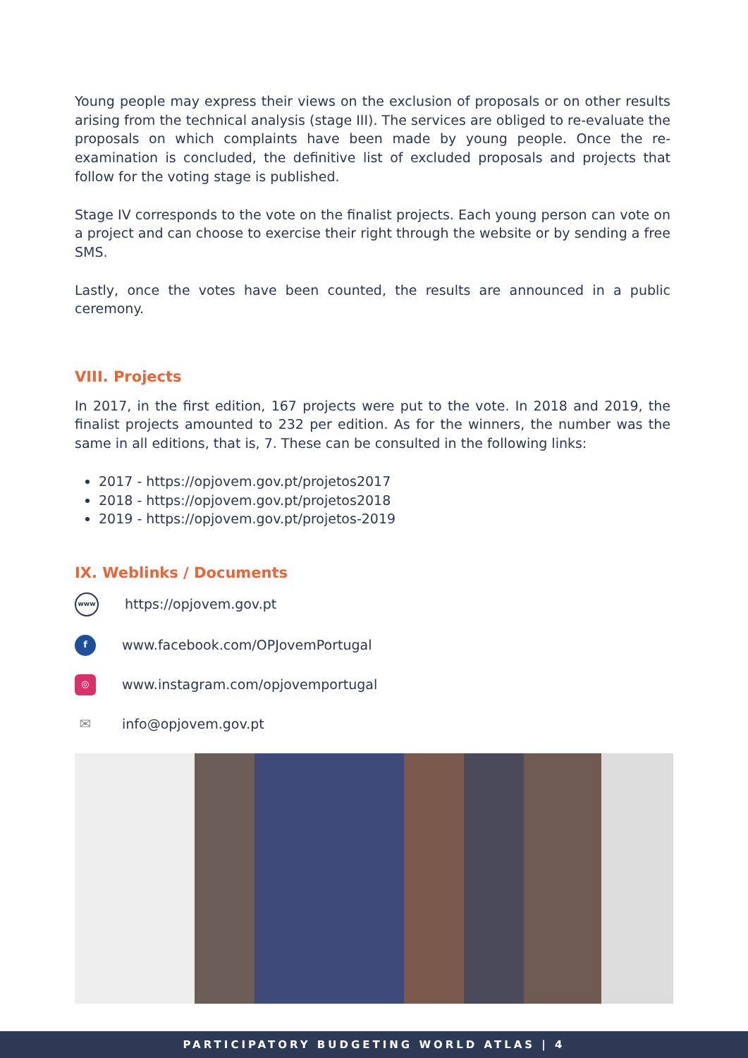Young people may express their views on the exclusion of proposals or on other results arising from the technical analysis (stage III). The services are obliged to re-evaluate the proposals on which complaints have been made by young people. Once the re-examination is concluded, the definitive list of excluded proposals and projects that follow for the voting stage is published.
Stage IV corresponds to the vote on the finalist projects. Each young person can vote on a project and can choose to exercise their right through the website or by sending a free SMS.
Lastly, once the votes have been counted, the results are announced in a public ceremony.
VIII. Projects
In 2017, in the first edition, 167 projects were put to the vote. In 2018 and 2019, the finalist projects amounted to 232 per edition. As for the winners, the number was the same in all editions, that is, 7. These can be consulted in the following links:
2017 - https://opjovem.gov.pt/projetos2017
2018 - https://opjovem.gov.pt/projetos2018
2019 - https://opjovem.gov.pt/projetos-2019
IX. Weblinks / Documents
www https://opjovem.gov.pt
fwww.facebook.com/OPJovemPortugal
◎ www.instagram.com/opjovemportugal
✉ info@opjovem.gov.pt
PARTICIPATORY BUDGETING WORLD ATLAS | 4